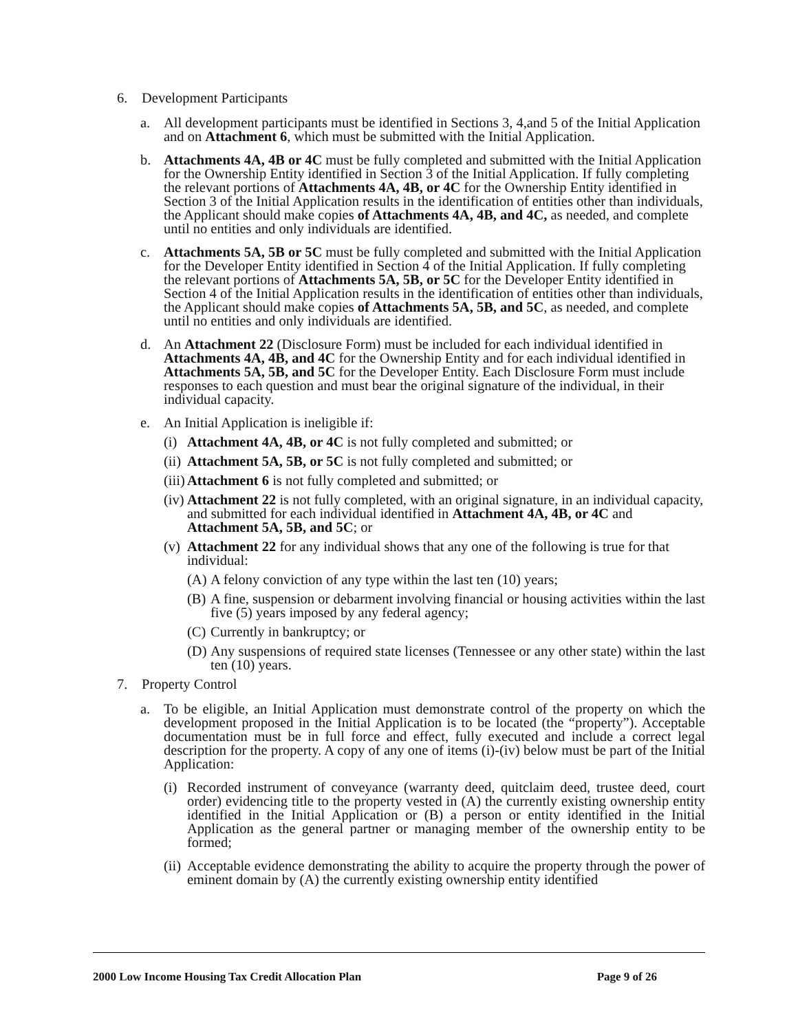6. Development Participants
a. All development participants must be identified in Sections 3, 4,and 5 of the Initial Application and on Attachment 6, which must be submitted with the Initial Application.
b. Attachments 4A, 4B or 4C must be fully completed and submitted with the Initial Application for the Ownership Entity identified in Section 3 of the Initial Application. If fully completing the relevant portions of Attachments 4A, 4B, or 4C for the Ownership Entity identified in Section 3 of the Initial Application results in the identification of entities other than individuals, the Applicant should make copies of Attachments 4A, 4B, and 4C, as needed, and complete until no entities and only individuals are identified.
c. Attachments 5A, 5B or 5C must be fully completed and submitted with the Initial Application for the Developer Entity identified in Section 4 of the Initial Application. If fully completing the relevant portions of Attachments 5A, 5B, or 5C for the Developer Entity identified in Section 4 of the Initial Application results in the identification of entities other than individuals, the Applicant should make copies of Attachments 5A, 5B, and 5C, as needed, and complete until no entities and only individuals are identified.
d. An Attachment 22 (Disclosure Form) must be included for each individual identified in Attachments 4A, 4B, and 4C for the Ownership Entity and for each individual identified in Attachments 5A, 5B, and 5C for the Developer Entity. Each Disclosure Form must include responses to each question and must bear the original signature of the individual, in their individual capacity.
e. An Initial Application is ineligible if:
(i) Attachment 4A, 4B, or 4C is not fully completed and submitted; or
(ii) Attachment 5A, 5B, or 5C is not fully completed and submitted; or
(iii) Attachment 6 is not fully completed and submitted; or
(iv) Attachment 22 is not fully completed, with an original signature, in an individual capacity, and submitted for each individual identified in Attachment 4A, 4B, or 4C and Attachment 5A, 5B, and 5C; or
(v) Attachment 22 for any individual shows that any one of the following is true for that individual:
(A) A felony conviction of any type within the last ten (10) years;
(B) A fine, suspension or debarment involving financial or housing activities within the last five (5) years imposed by any federal agency;
(C) Currently in bankruptcy; or
(D) Any suspensions of required state licenses (Tennessee or any other state) within the last ten (10) years.
7. Property Control
a. To be eligible, an Initial Application must demonstrate control of the property on which the development proposed in the Initial Application is to be located (the “property”). Acceptable documentation must be in full force and effect, fully executed and include a correct legal description for the property. A copy of any one of items (i)-(iv) below must be part of the Initial Application:
(i) Recorded instrument of conveyance (warranty deed, quitclaim deed, trustee deed, court order) evidencing title to the property vested in (A) the currently existing ownership entity identified in the Initial Application or (B) a person or entity identified in the Initial Application as the general partner or managing member of the ownership entity to be formed;
(ii) Acceptable evidence demonstrating the ability to acquire the property through the power of eminent domain by (A) the currently existing ownership entity identified
2000 Low Income Housing Tax Credit Allocation Plan Page 9 of 26